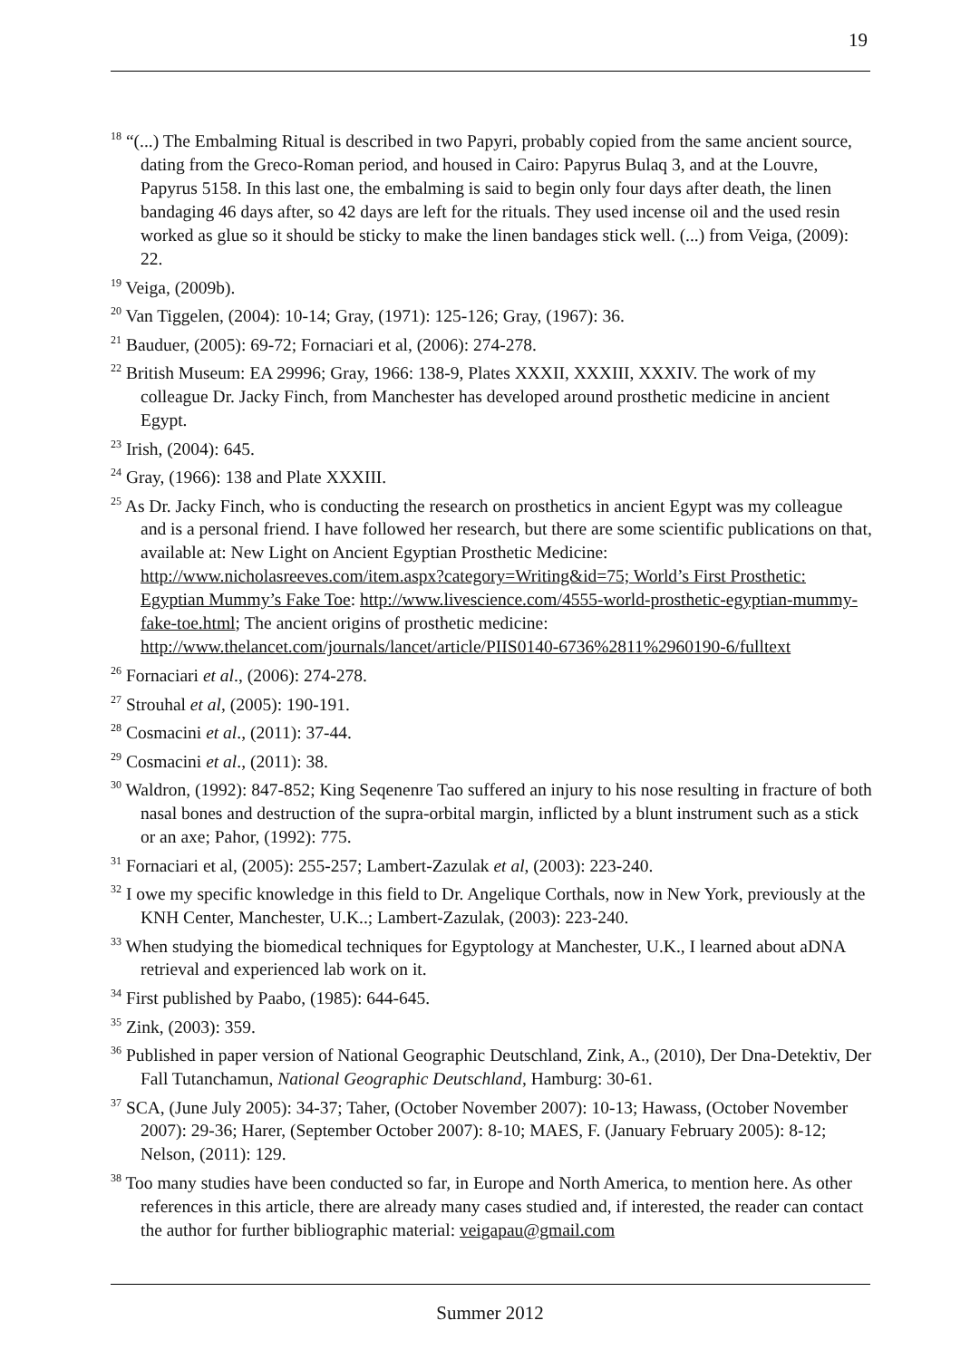19
<sup>18</sup> “(...) The Embalming Ritual is described in two Papyri, probably copied from the same ancient source, dating from the Greco-Roman period, and housed in Cairo: Papyrus Bulaq 3, and at the Louvre, Papyrus 5158. In this last one, the embalming is said to begin only four days after death, the linen bandaging 46 days after, so 42 days are left for the rituals. They used incense oil and the used resin worked as glue so it should be sticky to make the linen bandages stick well. (...) from Veiga, (2009): 22.
<sup>19</sup> Veiga, (2009b).
<sup>20</sup> Van Tiggelen, (2004): 10-14; Gray, (1971): 125-126; Gray, (1967): 36.
<sup>21</sup> Bauduer, (2005): 69-72; Fornaciari et al, (2006): 274-278.
<sup>22</sup> British Museum: EA 29996; Gray, 1966: 138-9, Plates XXXII, XXXIII, XXXIV. The work of my colleague Dr. Jacky Finch, from Manchester has developed around prosthetic medicine in ancient Egypt.
<sup>23</sup> Irish, (2004): 645.
<sup>24</sup> Gray, (1966): 138 and Plate XXXIII.
<sup>25</sup> As Dr. Jacky Finch, who is conducting the research on prosthetics in ancient Egypt was my colleague and is a personal friend. I have followed her research, but there are some scientific publications on that, available at: New Light on Ancient Egyptian Prosthetic Medicine:
http://www.nicholasreeves.com/item.aspx?category=Writing&id=75; World’s First Prosthetic: Egyptian Mummy’s Fake Toe: http://www.livescience.com/4555-world-prosthetic-egyptian-mummy-fake-toe.html; The ancient origins of prosthetic medicine: http://www.thelancet.com/journals/lancet/article/PIIS0140-6736%2811%2960190-6/fulltext
<sup>26</sup> Fornaciari et al., (2006): 274-278.
<sup>27</sup> Strouhal et al, (2005): 190-191.
<sup>28</sup> Cosmacini et al., (2011): 37-44.
<sup>29</sup> Cosmacini et al., (2011): 38.
<sup>30</sup> Waldron, (1992): 847-852; King Seqenenre Tao suffered an injury to his nose resulting in fracture of both nasal bones and destruction of the supra-orbital margin, inflicted by a blunt instrument such as a stick or an axe; Pahor, (1992): 775.
<sup>31</sup> Fornaciari et al, (2005): 255-257; Lambert-Zazulak et al, (2003): 223-240.
<sup>32</sup> I owe my specific knowledge in this field to Dr. Angelique Corthals, now in New York, previously at the KNH Center, Manchester, U.K..; Lambert-Zazulak, (2003): 223-240.
<sup>33</sup> When studying the biomedical techniques for Egyptology at Manchester, U.K., I learned about aDNA retrieval and experienced lab work on it.
<sup>34</sup> First published by Paabo, (1985): 644-645.
<sup>35</sup> Zink, (2003): 359.
<sup>36</sup> Published in paper version of National Geographic Deutschland, Zink, A., (2010), Der Dna-Detektiv, Der Fall Tutanchamun, National Geographic Deutschland, Hamburg: 30-61.
<sup>37</sup> SCA, (June July 2005): 34-37; Taher, (October November 2007): 10-13; Hawass, (October November 2007): 29-36; Harer, (September October 2007): 8-10; MAES, F. (January February 2005): 8-12; Nelson, (2011): 129.
<sup>38</sup> Too many studies have been conducted so far, in Europe and North America, to mention here. As other references in this article, there are already many cases studied and, if interested, the reader can contact the author for further bibliographic material: veigapau@gmail.com
Summer 2012